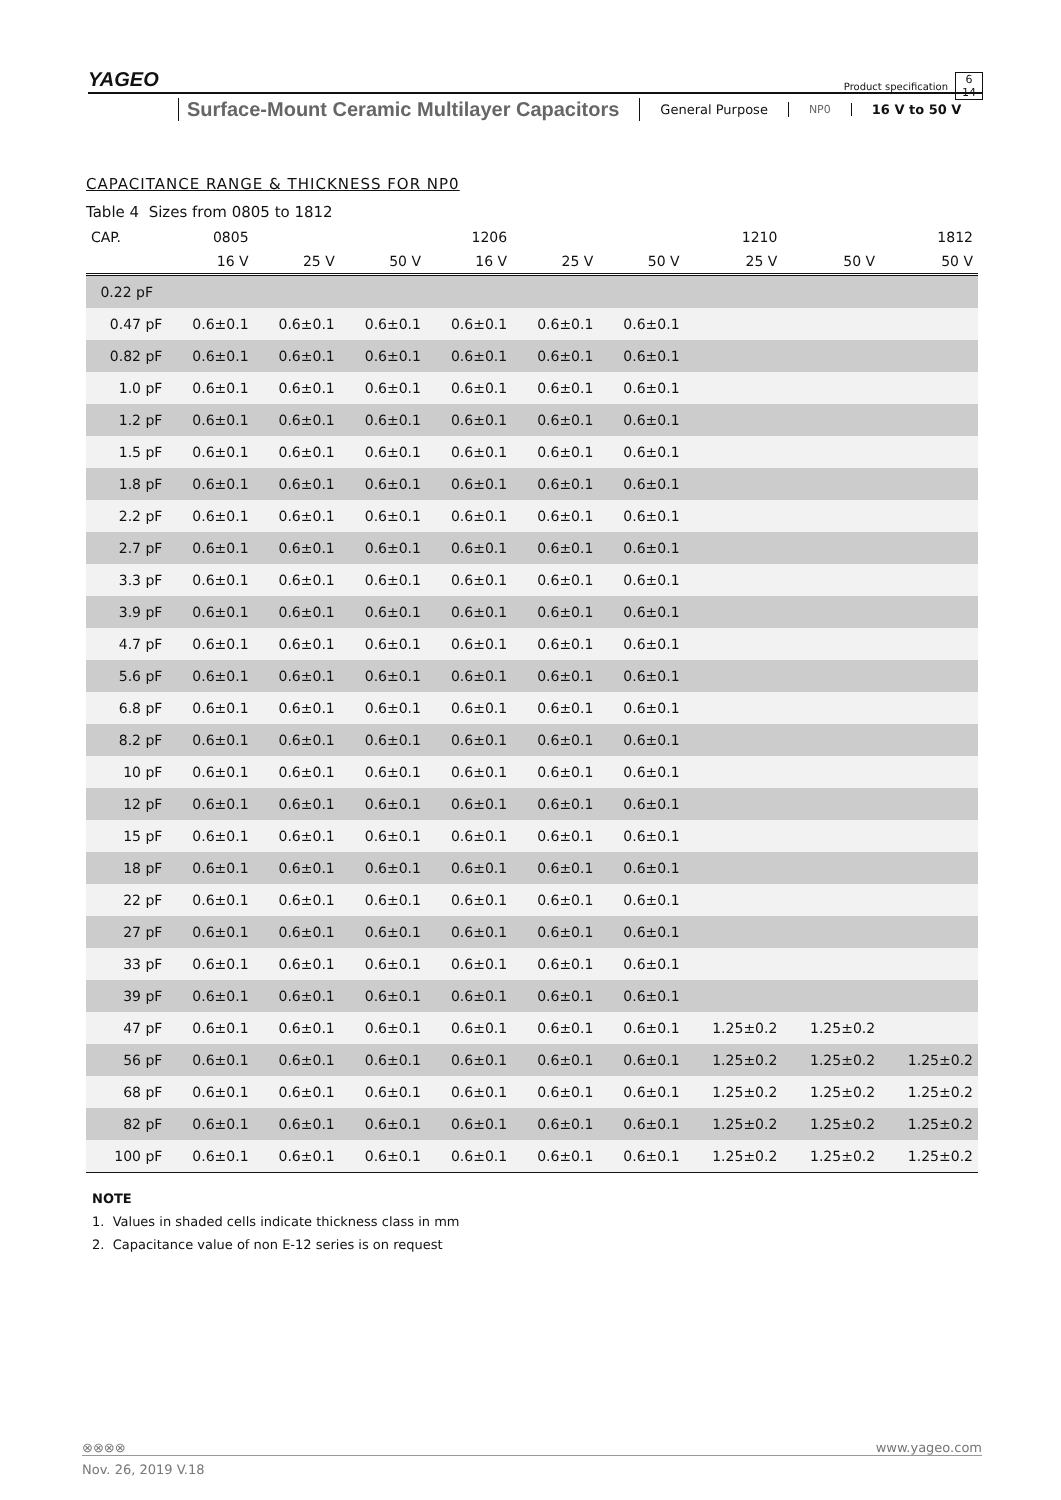YAGEO
Product specification
Surface-Mount Ceramic Multilayer Capacitors
General Purpose
NP0
16 V to 50 V
6
14
CAPACITANCE RANGE & THICKNESS FOR NP0
Table 4 Sizes from 0805 to 1812
| CAP. | 0805 | | | 1206 | | | 1210 | | 1812 |
| --- | --- | --- | --- | --- | --- | --- | --- | --- | --- |
| | 16 V | 25 V | 50 V | 16 V | 25 V | 50 V | 25 V | 50 V | 50 V |
| 0.22 pF | | | | | | | | | |
| 0.47 pF | 0.6±0.1 | 0.6±0.1 | 0.6±0.1 | 0.6±0.1 | 0.6±0.1 | 0.6±0.1 | | | |
| 0.82 pF | 0.6±0.1 | 0.6±0.1 | 0.6±0.1 | 0.6±0.1 | 0.6±0.1 | 0.6±0.1 | | | |
| 1.0 pF | 0.6±0.1 | 0.6±0.1 | 0.6±0.1 | 0.6±0.1 | 0.6±0.1 | 0.6±0.1 | | | |
| 1.2 pF | 0.6±0.1 | 0.6±0.1 | 0.6±0.1 | 0.6±0.1 | 0.6±0.1 | 0.6±0.1 | | | |
| 1.5 pF | 0.6±0.1 | 0.6±0.1 | 0.6±0.1 | 0.6±0.1 | 0.6±0.1 | 0.6±0.1 | | | |
| 1.8 pF | 0.6±0.1 | 0.6±0.1 | 0.6±0.1 | 0.6±0.1 | 0.6±0.1 | 0.6±0.1 | | | |
| 2.2 pF | 0.6±0.1 | 0.6±0.1 | 0.6±0.1 | 0.6±0.1 | 0.6±0.1 | 0.6±0.1 | | | |
| 2.7 pF | 0.6±0.1 | 0.6±0.1 | 0.6±0.1 | 0.6±0.1 | 0.6±0.1 | 0.6±0.1 | | | |
| 3.3 pF | 0.6±0.1 | 0.6±0.1 | 0.6±0.1 | 0.6±0.1 | 0.6±0.1 | 0.6±0.1 | | | |
| 3.9 pF | 0.6±0.1 | 0.6±0.1 | 0.6±0.1 | 0.6±0.1 | 0.6±0.1 | 0.6±0.1 | | | |
| 4.7 pF | 0.6±0.1 | 0.6±0.1 | 0.6±0.1 | 0.6±0.1 | 0.6±0.1 | 0.6±0.1 | | | |
| 5.6 pF | 0.6±0.1 | 0.6±0.1 | 0.6±0.1 | 0.6±0.1 | 0.6±0.1 | 0.6±0.1 | | | |
| 6.8 pF | 0.6±0.1 | 0.6±0.1 | 0.6±0.1 | 0.6±0.1 | 0.6±0.1 | 0.6±0.1 | | | |
| 8.2 pF | 0.6±0.1 | 0.6±0.1 | 0.6±0.1 | 0.6±0.1 | 0.6±0.1 | 0.6±0.1 | | | |
| 10 pF | 0.6±0.1 | 0.6±0.1 | 0.6±0.1 | 0.6±0.1 | 0.6±0.1 | 0.6±0.1 | | | |
| 12 pF | 0.6±0.1 | 0.6±0.1 | 0.6±0.1 | 0.6±0.1 | 0.6±0.1 | 0.6±0.1 | | | |
| 15 pF | 0.6±0.1 | 0.6±0.1 | 0.6±0.1 | 0.6±0.1 | 0.6±0.1 | 0.6±0.1 | | | |
| 18 pF | 0.6±0.1 | 0.6±0.1 | 0.6±0.1 | 0.6±0.1 | 0.6±0.1 | 0.6±0.1 | | | |
| 22 pF | 0.6±0.1 | 0.6±0.1 | 0.6±0.1 | 0.6±0.1 | 0.6±0.1 | 0.6±0.1 | | | |
| 27 pF | 0.6±0.1 | 0.6±0.1 | 0.6±0.1 | 0.6±0.1 | 0.6±0.1 | 0.6±0.1 | | | |
| 33 pF | 0.6±0.1 | 0.6±0.1 | 0.6±0.1 | 0.6±0.1 | 0.6±0.1 | 0.6±0.1 | | | |
| 39 pF | 0.6±0.1 | 0.6±0.1 | 0.6±0.1 | 0.6±0.1 | 0.6±0.1 | 0.6±0.1 | | | |
| 47 pF | 0.6±0.1 | 0.6±0.1 | 0.6±0.1 | 0.6±0.1 | 0.6±0.1 | 0.6±0.1 | 1.25±0.2 | 1.25±0.2 | |
| 56 pF | 0.6±0.1 | 0.6±0.1 | 0.6±0.1 | 0.6±0.1 | 0.6±0.1 | 0.6±0.1 | 1.25±0.2 | 1.25±0.2 | 1.25±0.2 |
| 68 pF | 0.6±0.1 | 0.6±0.1 | 0.6±0.1 | 0.6±0.1 | 0.6±0.1 | 0.6±0.1 | 1.25±0.2 | 1.25±0.2 | 1.25±0.2 |
| 82 pF | 0.6±0.1 | 0.6±0.1 | 0.6±0.1 | 0.6±0.1 | 0.6±0.1 | 0.6±0.1 | 1.25±0.2 | 1.25±0.2 | 1.25±0.2 |
| 100 pF | 0.6±0.1 | 0.6±0.1 | 0.6±0.1 | 0.6±0.1 | 0.6±0.1 | 0.6±0.1 | 1.25±0.2 | 1.25±0.2 | 1.25±0.2 |
NOTE
1. Values in shaded cells indicate thickness class in mm
2. Capacitance value of non E-12 series is on request
⊗⊗⊗⊗ www.yageo.com
Nov. 26, 2019 V.18